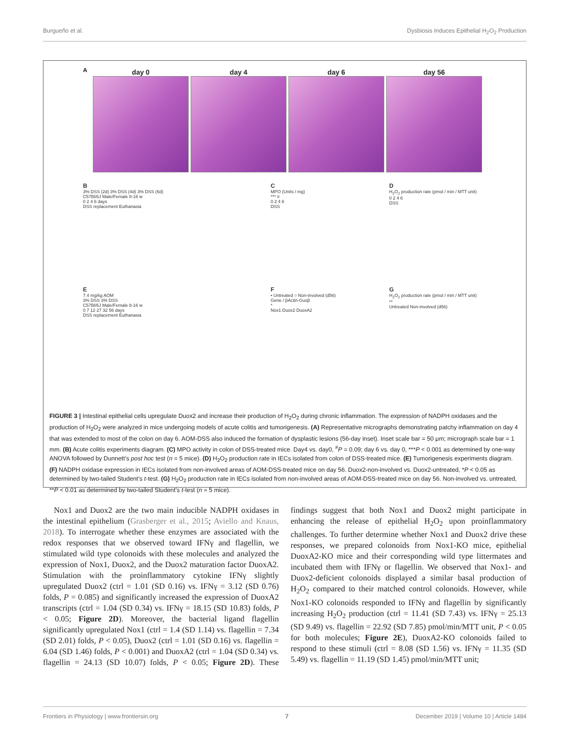Burgueño et al. Dysbiosis Induces Epithelial H<sub>2</sub>O<sub>2</sub> Production
A
day 0 day 4 day 6 day 56
B
3% DSS (2d) 3% DSS (4d) 3% DSS (6d)
C57Bl/6J Male/Female 8-16 w
0 2 4 6 days
DSS replacement Euthanasia
C
MPO (Units / mg)
*** #
0 2 4 6
DSS
D
H<sub>2</sub>O<sub>2</sub> production rate (pmol / min / MTT unit)
0 2 4 6
DSS
E
7.4 mg/kg AOM
3% DSS 3% DSS
C57Bl/6J Male/Female 8-16 w
0 7 12 27 32 56 days
DSS replacement Euthanasia
F
• Untreated ○ Non-involved (d56)
Gene / βActin-Gusβ
*
Nox1 Duox2 DuoxA2
G
H<sub>2</sub>O<sub>2</sub> production rate (pmol / min / MTT unit)
**
Untreated Non-involved (d56)
FIGURE 3 | Intestinal epithelial cells upregulate Duox2 and increase their production of H<sub>2</sub>O<sub>2</sub> during chronic inflammation. The expression of NADPH oxidases and the production of H<sub>2</sub>O<sub>2</sub> were analyzed in mice undergoing models of acute colitis and tumorigenesis. (A) Representative micrographs demonstrating patchy inflammation on day 4 that was extended to most of the colon on day 6. AOM-DSS also induced the formation of dysplastic lesions (56-day inset). Inset scale bar = 50 μm; micrograph scale bar = 1 mm. (B) Acute colitis experiments diagram. (C) MPO activity in colon of DSS-treated mice. Day4 vs. day0, <sup>#</sup>P = 0.09; day 6 vs. day 0, ***P < 0.001 as determined by one-way ANOVA followed by Dunnett’s post hoc test (n = 5 mice). (D) H<sub>2</sub>O<sub>2</sub> production rate in IECs isolated from colon of DSS-treated mice. (E) Tumorigenesis experiments diagram. (F) NADPH oxidase expression in IECs isolated from non-involved areas of AOM-DSS-treated mice on day 56. Duox2-non-involved vs. Duox2-untreated, *P < 0.05 as determined by two-tailed Student’s t-test. (G) H<sub>2</sub>O<sub>2</sub> production rate in IECs isolated from non-involved areas of AOM-DSS-treated mice on day 56. Non-involved vs. untreated, **P < 0.01 as determined by two-tailed Student’s t-test (n = 5 mice).
Nox1 and Duox2 are the two main inducible NADPH oxidases in the intestinal epithelium (Grasberger et al., 2015; Aviello and Knaus, 2018). To interrogate whether these enzymes are associated with the redox responses that we observed toward IFNγ and flagellin, we stimulated wild type colonoids with these molecules and analyzed the expression of Nox1, Duox2, and the Duox2 maturation factor DuoxA2. Stimulation with the proinflammatory cytokine IFNγ slightly upregulated Duox2 (ctrl = 1.01 (SD 0.16) vs. IFNγ = 3.12 (SD 0.76) folds, P = 0.085) and significantly increased the expression of DuoxA2 transcripts (ctrl = 1.04 (SD 0.34) vs. IFNγ = 18.15 (SD 10.83) folds, P < 0.05; Figure 2D). Moreover, the bacterial ligand flagellin significantly upregulated Nox1 (ctrl = 1.4 (SD 1.14) vs. flagellin = 7.34 (SD 2.01) folds, P < 0.05), Duox2 (ctrl = 1.01 (SD 0.16) vs. flagellin = 6.04 (SD 1.46) folds, P < 0.001) and DuoxA2 (ctrl = 1.04 (SD 0.34) vs. flagellin = 24.13 (SD 10.07) folds, P < 0.05; Figure 2D). These findings suggest that both Nox1 and Duox2 might participate in enhancing the release of epithelial H<sub>2</sub>O<sub>2</sub> upon proinflammatory challenges. To further determine whether Nox1 and Duox2 drive these responses, we prepared colonoids from Nox1-KO mice, epithelial DuoxA2-KO mice and their corresponding wild type littermates and incubated them with IFNγ or flagellin. We observed that Nox1- and Duox2-deficient colonoids displayed a similar basal production of H<sub>2</sub>O<sub>2</sub> compared to their matched control colonoids. However, while Nox1-KO colonoids responded to IFNγ and flagellin by significantly increasing H<sub>2</sub>O<sub>2</sub> production (ctrl = 11.41 (SD 7.43) vs. IFNγ = 25.13 (SD 9.49) vs. flagellin = 22.92 (SD 7.85) pmol/min/MTT unit, P < 0.05 for both molecules; Figure 2E), DuoxA2-KO colonoids failed to respond to these stimuli (ctrl = 8.08 (SD 1.56) vs. IFNγ = 11.35 (SD 5.49) vs. flagellin = 11.19 (SD 1.45) pmol/min/MTT unit;
Frontiers in Physiology | www.frontiersin.org 7 December 2019 | Volume 10 | Article 1484